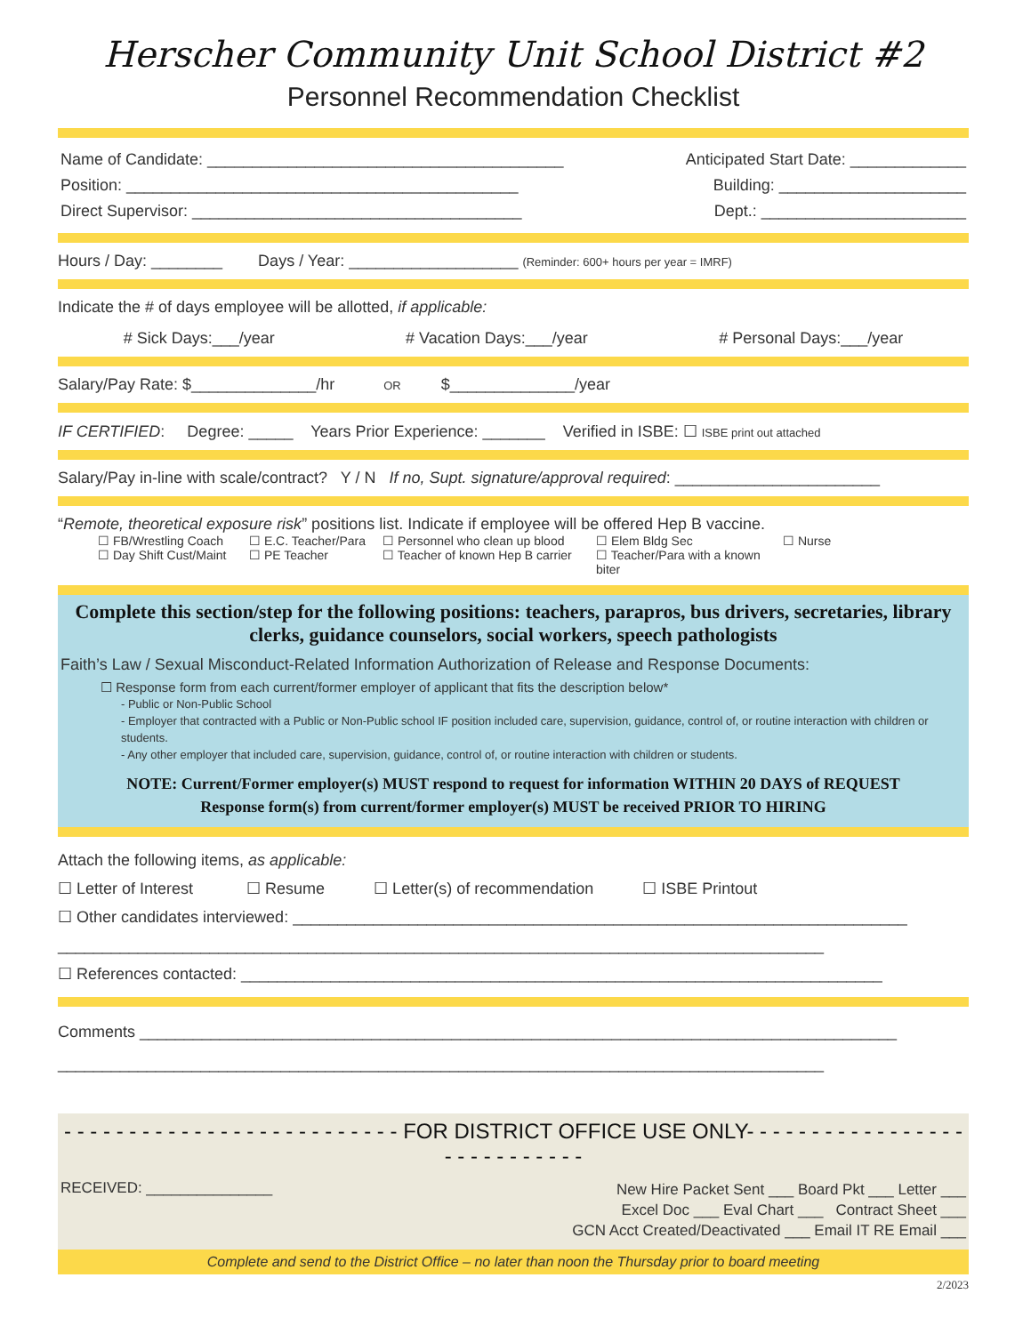Herscher Community Unit School District #2
Personnel Recommendation Checklist
Name of Candidate: ________________________________________ Anticipated Start Date: _____________
Position: ____________________________________________ Building: _____________________
Direct Supervisor: _____________________________________ Dept.: _______________________
Hours / Day: ________ Days / Year: ___________________ (Reminder: 600+ hours per year = IMRF)
Indicate the # of days employee will be allotted, if applicable:
# Sick Days:___/year # Vacation Days:___/year # Personal Days:___/year
Salary/Pay Rate: $______________/hr OR $______________/year
IF CERTIFIED: Degree: _____ Years Prior Experience: _______ Verified in ISBE: ☐ ISBE print out attached
Salary/Pay in-line with scale/contract? Y / N If no, Supt. signature/approval required: _______________________
“Remote, theoretical exposure risk” positions list. Indicate if employee will be offered Hep B vaccine.
☐ FB/Wrestling Coach ☐ E.C. Teacher/Para ☐ Personnel who clean up blood ☐ Elem Bldg Sec ☐ Nurse ☐ Day Shift Cust/Maint ☐ PE Teacher ☐ Teacher of known Hep B carrier ☐ Teacher/Para with a known biter
Complete this section/step for the following positions: teachers, parapros, bus drivers, secretaries, library clerks, guidance counselors, social workers, speech pathologists
Faith’s Law / Sexual Misconduct-Related Information Authorization of Release and Response Documents:
☐ Response form from each current/former employer of applicant that fits the description below*
- Public or Non-Public School
- Employer that contracted with a Public or Non-Public school IF position included care, supervision, guidance, control of, or routine interaction with children or students.
- Any other employer that included care, supervision, guidance, control of, or routine interaction with children or students.
NOTE: Current/Former employer(s) MUST respond to request for information WITHIN 20 DAYS of REQUEST
Response form(s) from current/former employer(s) MUST be received PRIOR TO HIRING
Attach the following items, as applicable:
☐ Letter of Interest ☐ Resume ☐ Letter(s) of recommendation ☐ ISBE Printout
☐ Other candidates interviewed: _____________________________________________________________________
______________________________________________________________________________________
☐ References contacted: ________________________________________________________________________
Comments _____________________________________________________________________________________
______________________________________________________________________________________
- - - - - - - - - - - - - - - - - - - - - - - - - - FOR DISTRICT OFFICE USE ONLY- - - - - - - - - - - - - - - - - - - - - - - - - - - -
RECEIVED: _______________ New Hire Packet Sent ___ Board Pkt ___ Letter ___
Excel Doc ___ Eval Chart ___ Contract Sheet ___
GCN Acct Created/Deactivated ___ Email IT RE Email ___
Complete and send to the District Office – no later than noon the Thursday prior to board meeting
2/2023